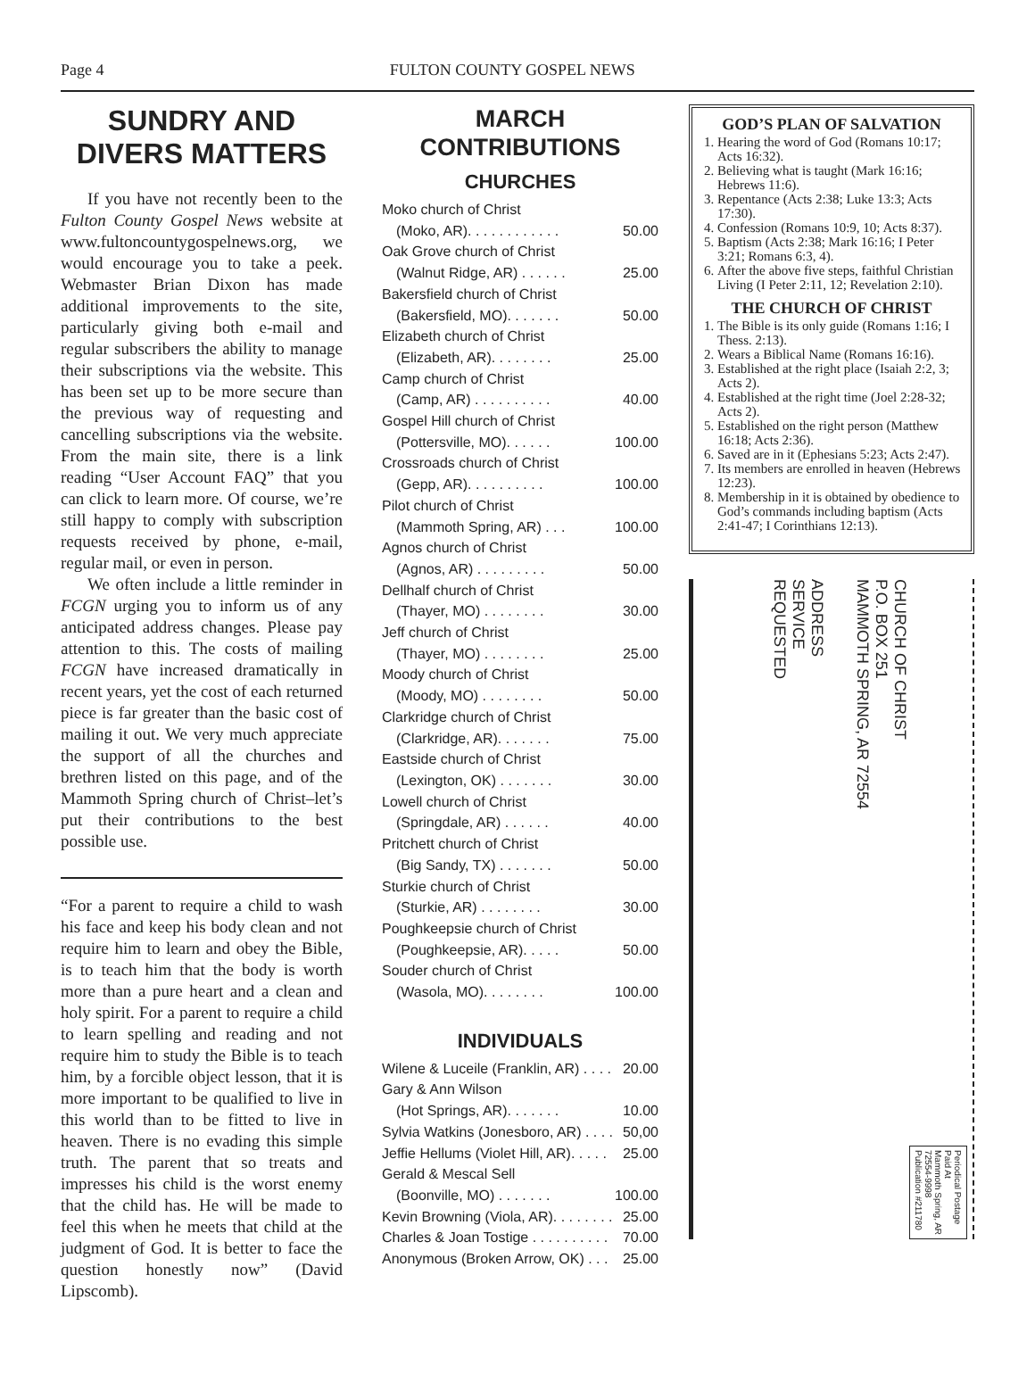Page 4 FULTON COUNTY GOSPEL NEWS
SUNDRY AND DIVERS MATTERS
If you have not recently been to the Fulton County Gospel News website at www.fultoncountygospelnews.org, we would encourage you to take a peek. Webmaster Brian Dixon has made additional improvements to the site, particularly giving both e-mail and regular subscribers the ability to manage their subscriptions via the website. This has been set up to be more secure than the previous way of requesting and cancelling subscriptions via the website. From the main site, there is a link reading “User Account FAQ” that you can click to learn more. Of course, we’re still happy to comply with subscription requests received by phone, e-mail, regular mail, or even in person.
We often include a little reminder in FCGN urging you to inform us of any anticipated address changes. Please pay attention to this. The costs of mailing FCGN have increased dramatically in recent years, yet the cost of each returned piece is far greater than the basic cost of mailing it out. We very much appreciate the support of all the churches and brethren listed on this page, and of the Mammoth Spring church of Christ–let’s put their contributions to the best possible use.
“For a parent to require a child to wash his face and keep his body clean and not require him to learn and obey the Bible, is to teach him that the body is worth more than a pure heart and a clean and holy spirit. For a parent to require a child to learn spelling and reading and not require him to study the Bible is to teach him, by a forcible object lesson, that it is more important to be qualified to live in this world than to be fitted to live in heaven. There is no evading this simple truth. The parent that so treats and impresses his child is the worst enemy that the child has. He will be made to feel this when he meets that child at the judgment of God. It is better to face the question honestly now” (David Lipscomb).
MARCH CONTRIBUTIONS
CHURCHES
Moko church of Christ
(Moko, AR). . . . . . . . . . . . 50.00
Oak Grove church of Christ
(Walnut Ridge, AR) . . . . . . 25.00
Bakersfield church of Christ
(Bakersfield, MO). . . . . . . 50.00
Elizabeth church of Christ
(Elizabeth, AR). . . . . . . . 25.00
Camp church of Christ
(Camp, AR) . . . . . . . . . . 40.00
Gospel Hill church of Christ
(Pottersville, MO). . . . . . 100.00
Crossroads church of Christ
(Gepp, AR). . . . . . . . . . 100.00
Pilot church of Christ
(Mammoth Spring, AR) . . . 100.00
Agnos church of Christ
(Agnos, AR) . . . . . . . . . 50.00
Dellhalf church of Christ
(Thayer, MO) . . . . . . . . 30.00
Jeff church of Christ
(Thayer, MO) . . . . . . . . 25.00
Moody church of Christ
(Moody, MO) . . . . . . . . 50.00
Clarkridge church of Christ
(Clarkridge, AR). . . . . . . 75.00
Eastside church of Christ
(Lexington, OK) . . . . . . . 30.00
Lowell church of Christ
(Springdale, AR) . . . . . . 40.00
Pritchett church of Christ
(Big Sandy, TX) . . . . . . . 50.00
Sturkie church of Christ
(Sturkie, AR) . . . . . . . . 30.00
Poughkeepsie church of Christ
(Poughkeepsie, AR). . . . . 50.00
Souder church of Christ
(Wasola, MO). . . . . . . . 100.00
INDIVIDUALS
Wilene & Luceile (Franklin, AR) . . . . 20.00
Gary & Ann Wilson
(Hot Springs, AR). . . . . . . 10.00
Sylvia Watkins (Jonesboro, AR) . . . . 50,00
Jeffie Hellums (Violet Hill, AR). . . . . 25.00
Gerald & Mescal Sell
(Boonville, MO) . . . . . . . 100.00
Kevin Browning (Viola, AR). . . . . . . . 25.00
Charles & Joan Tostige . . . . . . . . . . 70.00
Anonymous (Broken Arrow, OK) . . . 25.00
GOD’S PLAN OF SALVATION
1. Hearing the word of God (Romans 10:17; Acts 16:32).
2. Believing what is taught (Mark 16:16; Hebrews 11:6).
3. Repentance (Acts 2:38; Luke 13:3; Acts 17:30).
4. Confession (Romans 10:9, 10; Acts 8:37).
5. Baptism (Acts 2:38; Mark 16:16; I Peter 3:21; Romans 6:3, 4).
6. After the above five steps, faithful Christian Living (I Peter 2:11, 12; Revelation 2:10).
THE CHURCH OF CHRIST
1. The Bible is its only guide (Romans 1:16; I Thess. 2:13).
2. Wears a Biblical Name (Romans 16:16).
3. Established at the right place (Isaiah 2:2, 3; Acts 2).
4. Established at the right time (Joel 2:28-32; Acts 2).
5. Established on the right person (Matthew 16:18; Acts 2:36).
6. Saved are in it (Ephesians 5:23; Acts 2:47).
7. Its members are enrolled in heaven (Hebrews 12:23).
8. Membership in it is obtained by obedience to God’s commands including baptism (Acts 2:41-47; I Corinthians 12:13).
ADDRESS
SERVICE
REQUESTED
CHURCH OF CHRIST
P.O. BOX 251
MAMMOTH SPRING, AR 72554
Periodical Postage
Paid At
Mammoth Spring, AR
72554-9998
Publication #211780